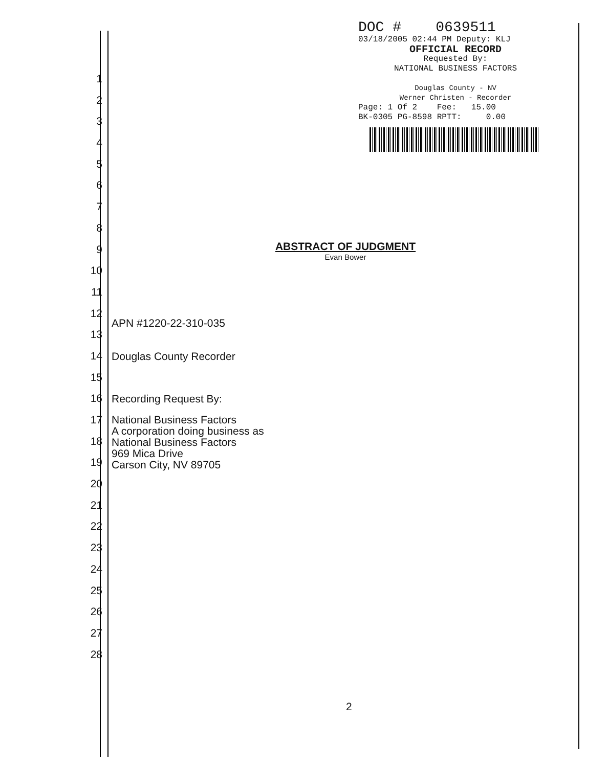DOC # 0639511
03/18/2005 02:44 PM Deputy: KLJ
OFFICIAL RECORD
Requested By:
NATIONAL BUSINESS FACTORS
Douglas County - NV
Werner Christen - Recorder
Page: 1 Of 2 Fee: 15.00
BK-0305 PG-8598 RPTT: 0.00
1
2
3
4
5
6
7
8
9
10
11
12
13
14
15
16
17
18
19
20
21
22
23
24
25
26
27
28
ABSTRACT OF JUDGMENT
Evan Bower
APN #1220-22-310-035
Douglas County Recorder
Recording Request By:
National Business Factors
A corporation doing business as
National Business Factors
969 Mica Drive
Carson City, NV 89705
2